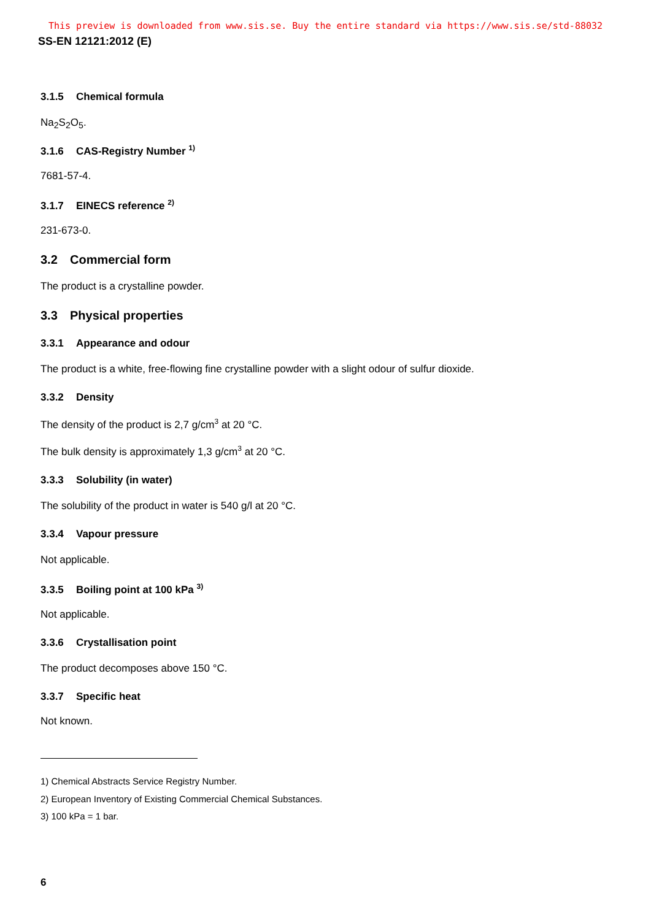This preview is downloaded from www.sis.se. Buy the entire standard via https://www.sis.se/std-88032
SS-EN 12121:2012 (E)
3.1.5 Chemical formula
Na<sub>2</sub>S<sub>2</sub>O<sub>5</sub>.
3.1.6 CAS-Registry Number <sup>1)</sup>
7681-57-4.
3.1.7 EINECS reference <sup>2)</sup>
231-673-0.
3.2 Commercial form
The product is a crystalline powder.
3.3 Physical properties
3.3.1 Appearance and odour
The product is a white, free-flowing fine crystalline powder with a slight odour of sulfur dioxide.
3.3.2 Density
The density of the product is 2,7 g/cm<sup>3</sup> at 20 °C.
The bulk density is approximately 1,3 g/cm<sup>3</sup> at 20 °C.
3.3.3 Solubility (in water)
The solubility of the product in water is 540 g/l at 20 °C.
3.3.4 Vapour pressure
Not applicable.
3.3.5 Boiling point at 100 kPa <sup>3)</sup>
Not applicable.
3.3.6 Crystallisation point
The product decomposes above 150 °C.
3.3.7 Specific heat
Not known.
1) Chemical Abstracts Service Registry Number.
2) European Inventory of Existing Commercial Chemical Substances.
3) 100 kPa = 1 bar.
6